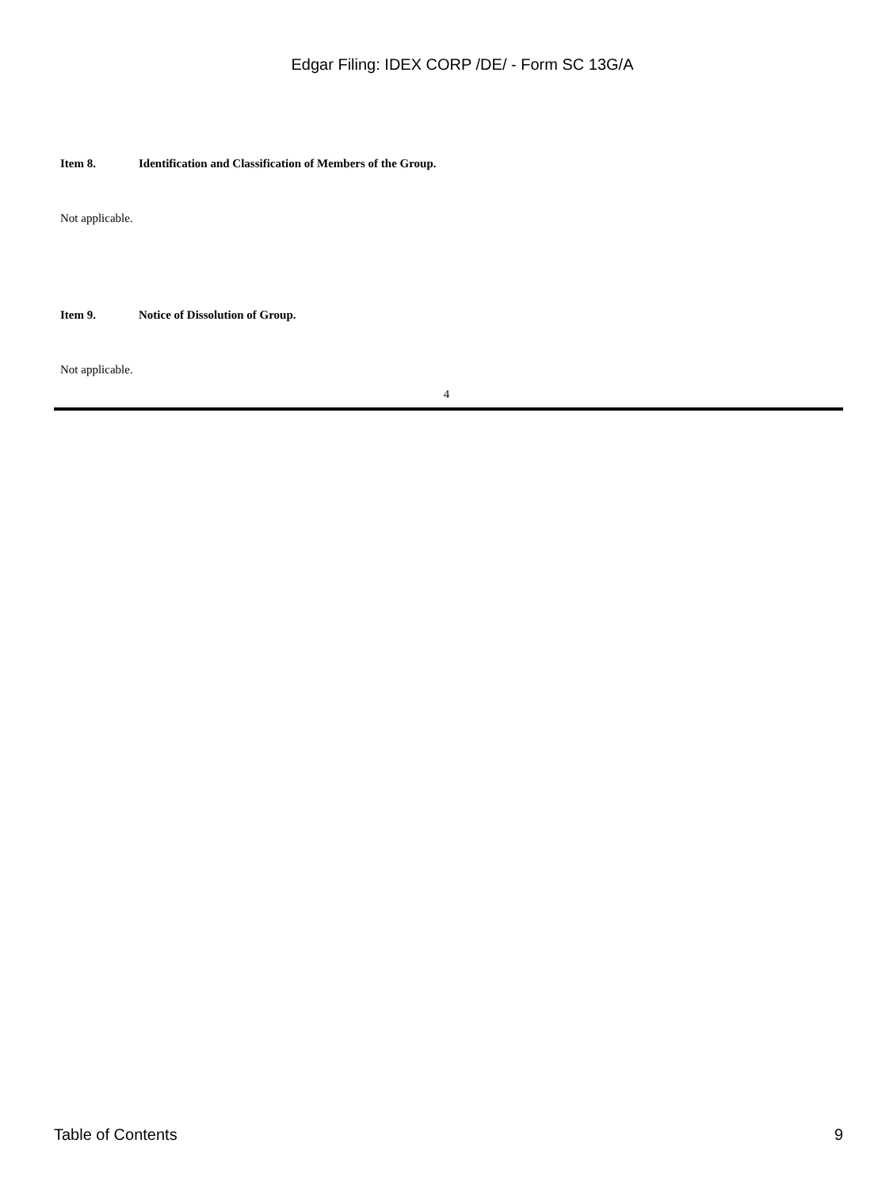Edgar Filing: IDEX CORP /DE/ - Form SC 13G/A
Item 8. Identification and Classification of Members of the Group.
Not applicable.
Item 9. Notice of Dissolution of Group.
Not applicable.
4
Table of Contents 9